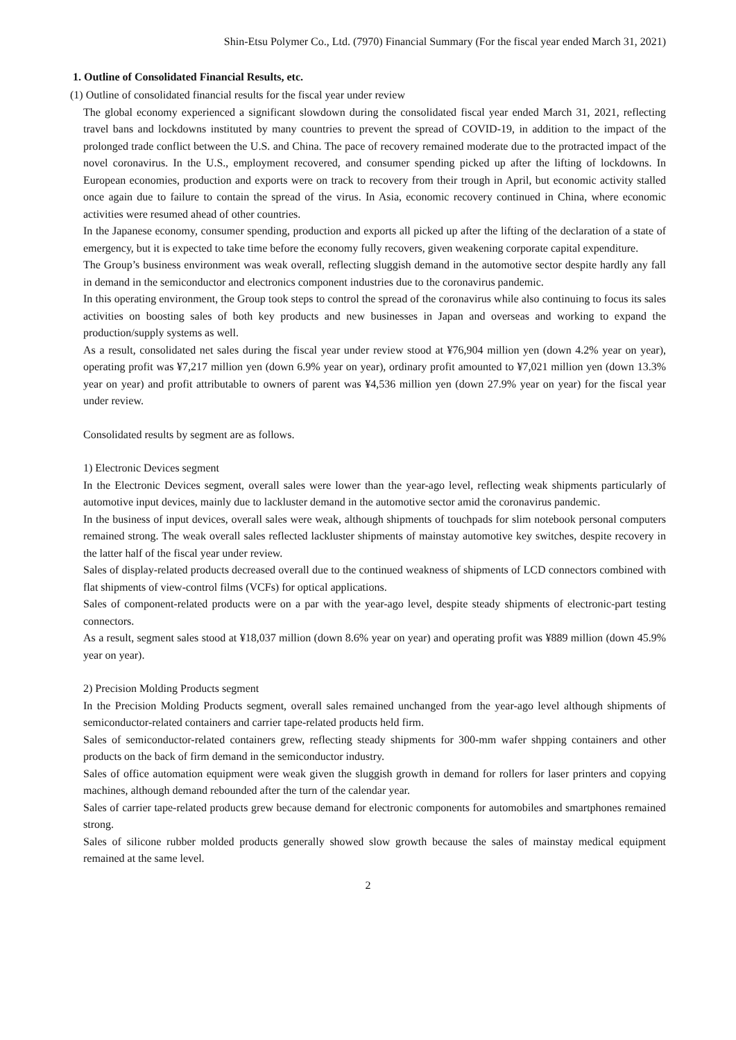Shin-Etsu Polymer Co., Ltd. (7970) Financial Summary (For the fiscal year ended March 31, 2021)
1. Outline of Consolidated Financial Results, etc.
(1) Outline of consolidated financial results for the fiscal year under review
The global economy experienced a significant slowdown during the consolidated fiscal year ended March 31, 2021, reflecting travel bans and lockdowns instituted by many countries to prevent the spread of COVID-19, in addition to the impact of the prolonged trade conflict between the U.S. and China. The pace of recovery remained moderate due to the protracted impact of the novel coronavirus. In the U.S., employment recovered, and consumer spending picked up after the lifting of lockdowns. In European economies, production and exports were on track to recovery from their trough in April, but economic activity stalled once again due to failure to contain the spread of the virus. In Asia, economic recovery continued in China, where economic activities were resumed ahead of other countries.
In the Japanese economy, consumer spending, production and exports all picked up after the lifting of the declaration of a state of emergency, but it is expected to take time before the economy fully recovers, given weakening corporate capital expenditure.
The Group’s business environment was weak overall, reflecting sluggish demand in the automotive sector despite hardly any fall in demand in the semiconductor and electronics component industries due to the coronavirus pandemic.
In this operating environment, the Group took steps to control the spread of the coronavirus while also continuing to focus its sales activities on boosting sales of both key products and new businesses in Japan and overseas and working to expand the production/supply systems as well.
As a result, consolidated net sales during the fiscal year under review stood at ¥76,904 million yen (down 4.2% year on year), operating profit was ¥7,217 million yen (down 6.9% year on year), ordinary profit amounted to ¥7,021 million yen (down 13.3% year on year) and profit attributable to owners of parent was ¥4,536 million yen (down 27.9% year on year) for the fiscal year under review.
Consolidated results by segment are as follows.
1) Electronic Devices segment
In the Electronic Devices segment, overall sales were lower than the year-ago level, reflecting weak shipments particularly of automotive input devices, mainly due to lackluster demand in the automotive sector amid the coronavirus pandemic.
In the business of input devices, overall sales were weak, although shipments of touchpads for slim notebook personal computers remained strong. The weak overall sales reflected lackluster shipments of mainstay automotive key switches, despite recovery in the latter half of the fiscal year under review.
Sales of display-related products decreased overall due to the continued weakness of shipments of LCD connectors combined with flat shipments of view-control films (VCFs) for optical applications.
Sales of component-related products were on a par with the year-ago level, despite steady shipments of electronic-part testing connectors.
As a result, segment sales stood at ¥18,037 million (down 8.6% year on year) and operating profit was ¥889 million (down 45.9% year on year).
2) Precision Molding Products segment
In the Precision Molding Products segment, overall sales remained unchanged from the year-ago level although shipments of semiconductor-related containers and carrier tape-related products held firm.
Sales of semiconductor-related containers grew, reflecting steady shipments for 300-mm wafer shpping containers and other products on the back of firm demand in the semiconductor industry.
Sales of office automation equipment were weak given the sluggish growth in demand for rollers for laser printers and copying machines, although demand rebounded after the turn of the calendar year.
Sales of carrier tape-related products grew because demand for electronic components for automobiles and smartphones remained strong.
Sales of silicone rubber molded products generally showed slow growth because the sales of mainstay medical equipment remained at the same level.
2